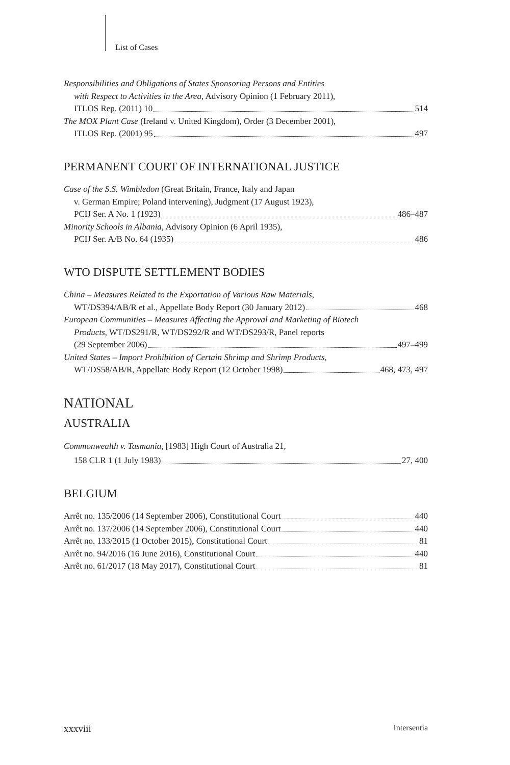List of Cases
Responsibilities and Obligations of States Sponsoring Persons and Entities
with Respect to Activities in the Area, Advisory Opinion (1 February 2011),
ITLOS Rep. (2011) 10 514
The MOX Plant Case (Ireland v. United Kingdom), Order (3 December 2001),
ITLOS Rep. (2001) 95 497
PERMANENT COURT OF INTERNATIONAL JUSTICE
Case of the S.S. Wimbledon (Great Britain, France, Italy and Japan
v. German Empire; Poland intervening), Judgment (17 August 1923),
PCIJ Ser. A No. 1 (1923) 486–487
Minority Schools in Albania, Advisory Opinion (6 April 1935),
PCIJ Ser. A/B No. 64 (1935) 486
WTO DISPUTE SETTLEMENT BODIES
China – Measures Related to the Exportation of Various Raw Materials,
WT/DS394/AB/R et al., Appellate Body Report (30 January 2012) 468
European Communities – Measures Affecting the Approval and Marketing of Biotech
Products, WT/DS291/R, WT/DS292/R and WT/DS293/R, Panel reports
(29 September 2006) 497–499
United States – Import Prohibition of Certain Shrimp and Shrimp Products,
WT/DS58/AB/R, Appellate Body Report (12 October 1998) 468, 473, 497
NATIONAL
AUSTRALIA
Commonwealth v. Tasmania, [1983] High Court of Australia 21,
158 CLR 1 (1 July 1983) 27, 400
BELGIUM
Arrêt no. 135/2006 (14 September 2006), Constitutional Court 440
Arrêt no. 137/2006 (14 September 2006), Constitutional Court 440
Arrêt no. 133/2015 (1 October 2015), Constitutional Court 81
Arrêt no. 94/2016 (16 June 2016), Constitutional Court 440
Arrêt no. 61/2017 (18 May 2017), Constitutional Court 81
xxxviii Intersentia